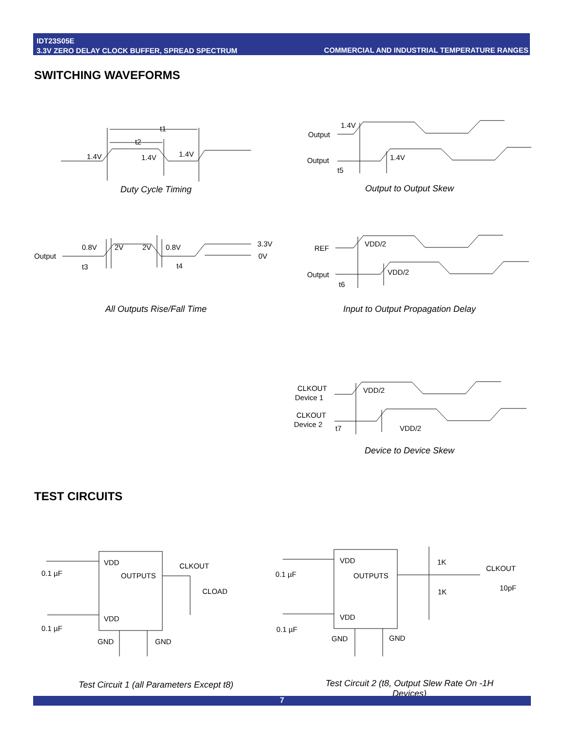IDT23S05E
3.3V ZERO DELAY CLOCK BUFFER, SPREAD SPECTRUM
COMMERCIAL AND INDUSTRIAL TEMPERATURE RANGES
SWITCHING WAVEFORMS
1.4V
1.4V
1.4V
t1
t2
Output
Output
1.4V
1.4V
t5
Output
0.8V
2V
2V
0.8V
3.3V
0V
t3
t4
REF
Output
VDD/2
VDD/2
t6
CLKOUT
Device 1
CLKOUT
Device 2
VDD/2
VDD/2
t7
Duty Cycle Timing Output to Output Skew
All Outputs Rise/Fall Time
Input to Output Propagation Delay
Device to Device Skew
TEST CIRCUITS
VDD
OUTPUTS
VDD
0.1 µF
0.1 µF
CLKOUT
CLOAD
GND
GND
VDD
OUTPUTS
VDD
0.1 µF
0.1 µF
1K
1K
CLKOUT
10pF
GND
GND
Test Circuit 1 (all Parameters Except t8)
Test Circuit 2 (t8, Output Slew Rate On -1H Devices)
7